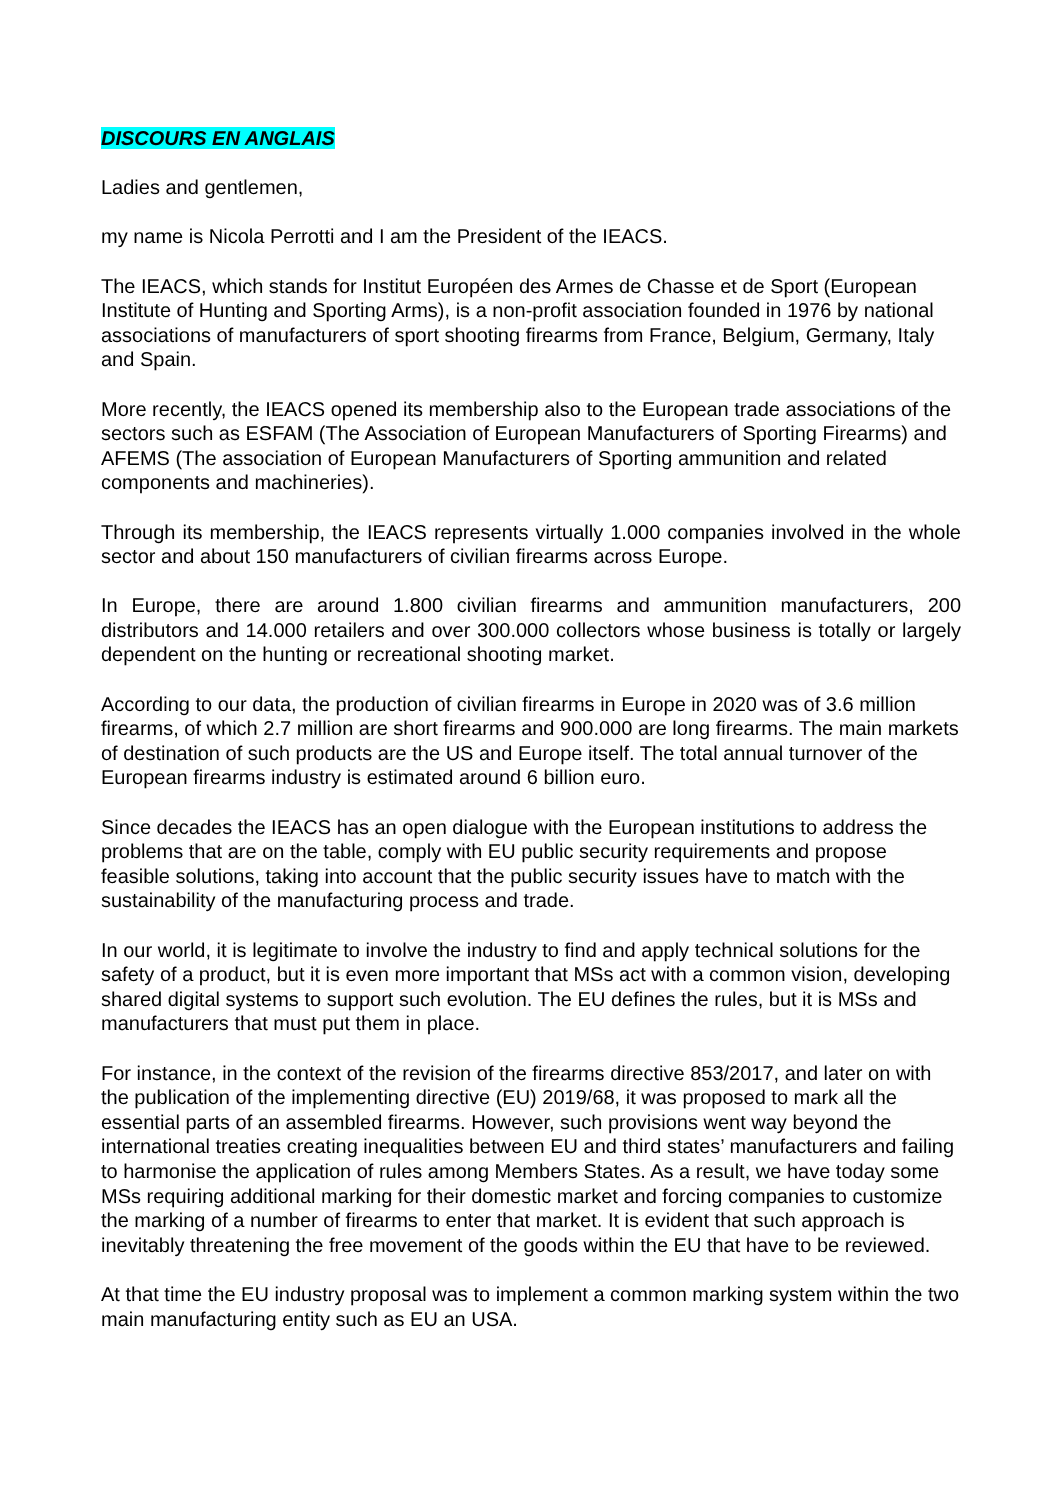DISCOURS EN ANGLAIS
Ladies and gentlemen,
my name is Nicola Perrotti and I am the President of the IEACS.
The IEACS, which stands for Institut Européen des Armes de Chasse et de Sport (European Institute of Hunting and Sporting Arms), is a non-profit association founded in 1976 by national associations of manufacturers of sport shooting firearms from France, Belgium, Germany, Italy and Spain.
More recently, the IEACS opened its membership also to the European trade associations of the sectors such as ESFAM (The Association of European Manufacturers of Sporting Firearms) and AFEMS (The association of European Manufacturers of Sporting ammunition and related components and machineries).
Through its membership, the IEACS represents virtually 1.000 companies involved in the whole sector and about 150 manufacturers of civilian firearms across Europe.
In Europe, there are around 1.800 civilian firearms and ammunition manufacturers, 200 distributors and 14.000 retailers and over 300.000 collectors whose business is totally or largely dependent on the hunting or recreational shooting market.
According to our data, the production of civilian firearms in Europe in 2020 was of 3.6 million firearms, of which 2.7 million are short firearms and 900.000 are long firearms. The main markets of destination of such products are the US and Europe itself. The total annual turnover of the European firearms industry is estimated around 6 billion euro.
Since decades the IEACS has an open dialogue with the European institutions to address the problems that are on the table, comply with EU public security requirements and propose feasible solutions, taking into account that the public security issues have to match with the sustainability of the manufacturing process and trade.
In our world, it is legitimate to involve the industry to find and apply technical solutions for the safety of a product, but it is even more important that MSs act with a common vision, developing shared digital systems to support such evolution. The EU defines the rules, but it is MSs and manufacturers that must put them in place.
For instance, in the context of the revision of the firearms directive 853/2017, and later on with the publication of the implementing directive (EU) 2019/68, it was proposed to mark all the essential parts of an assembled firearms. However, such provisions went way beyond the international treaties creating inequalities between EU and third states’ manufacturers and failing to harmonise the application of rules among Members States. As a result, we have today some MSs requiring additional marking for their domestic market and forcing companies to customize the marking of a number of firearms to enter that market. It is evident that such approach is inevitably threatening the free movement of the goods within the EU that have to be reviewed.
At that time the EU industry proposal was to implement a common marking system within the two main manufacturing entity such as EU an USA.